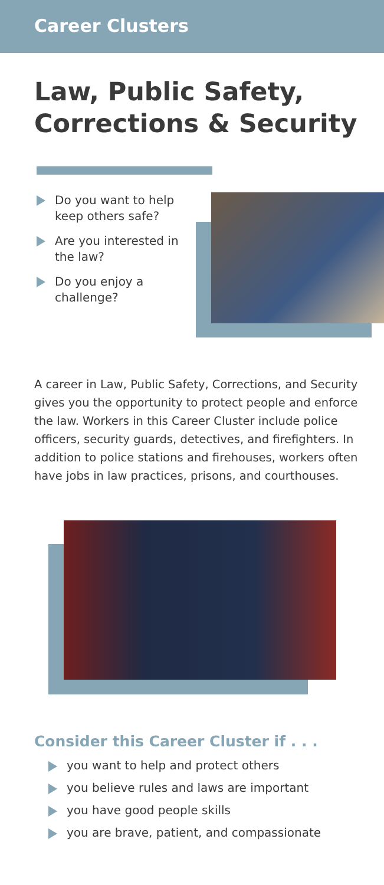Career Clusters
Law, Public Safety,
Corrections & Security
Do you want to help keep others safe?
Are you interested in the law?
Do you enjoy a challenge?
A career in Law, Public Safety, Corrections, and Security gives you the opportunity to protect people and enforce the law. Workers in this Career Cluster include police officers, security guards, detectives, and firefighters. In addition to police stations and firehouses, workers often have jobs in law practices, prisons, and courthouses.
Consider this Career Cluster if . . .
you want to help and protect others
you believe rules and laws are important
you have good people skills
you are brave, patient, and compassionate